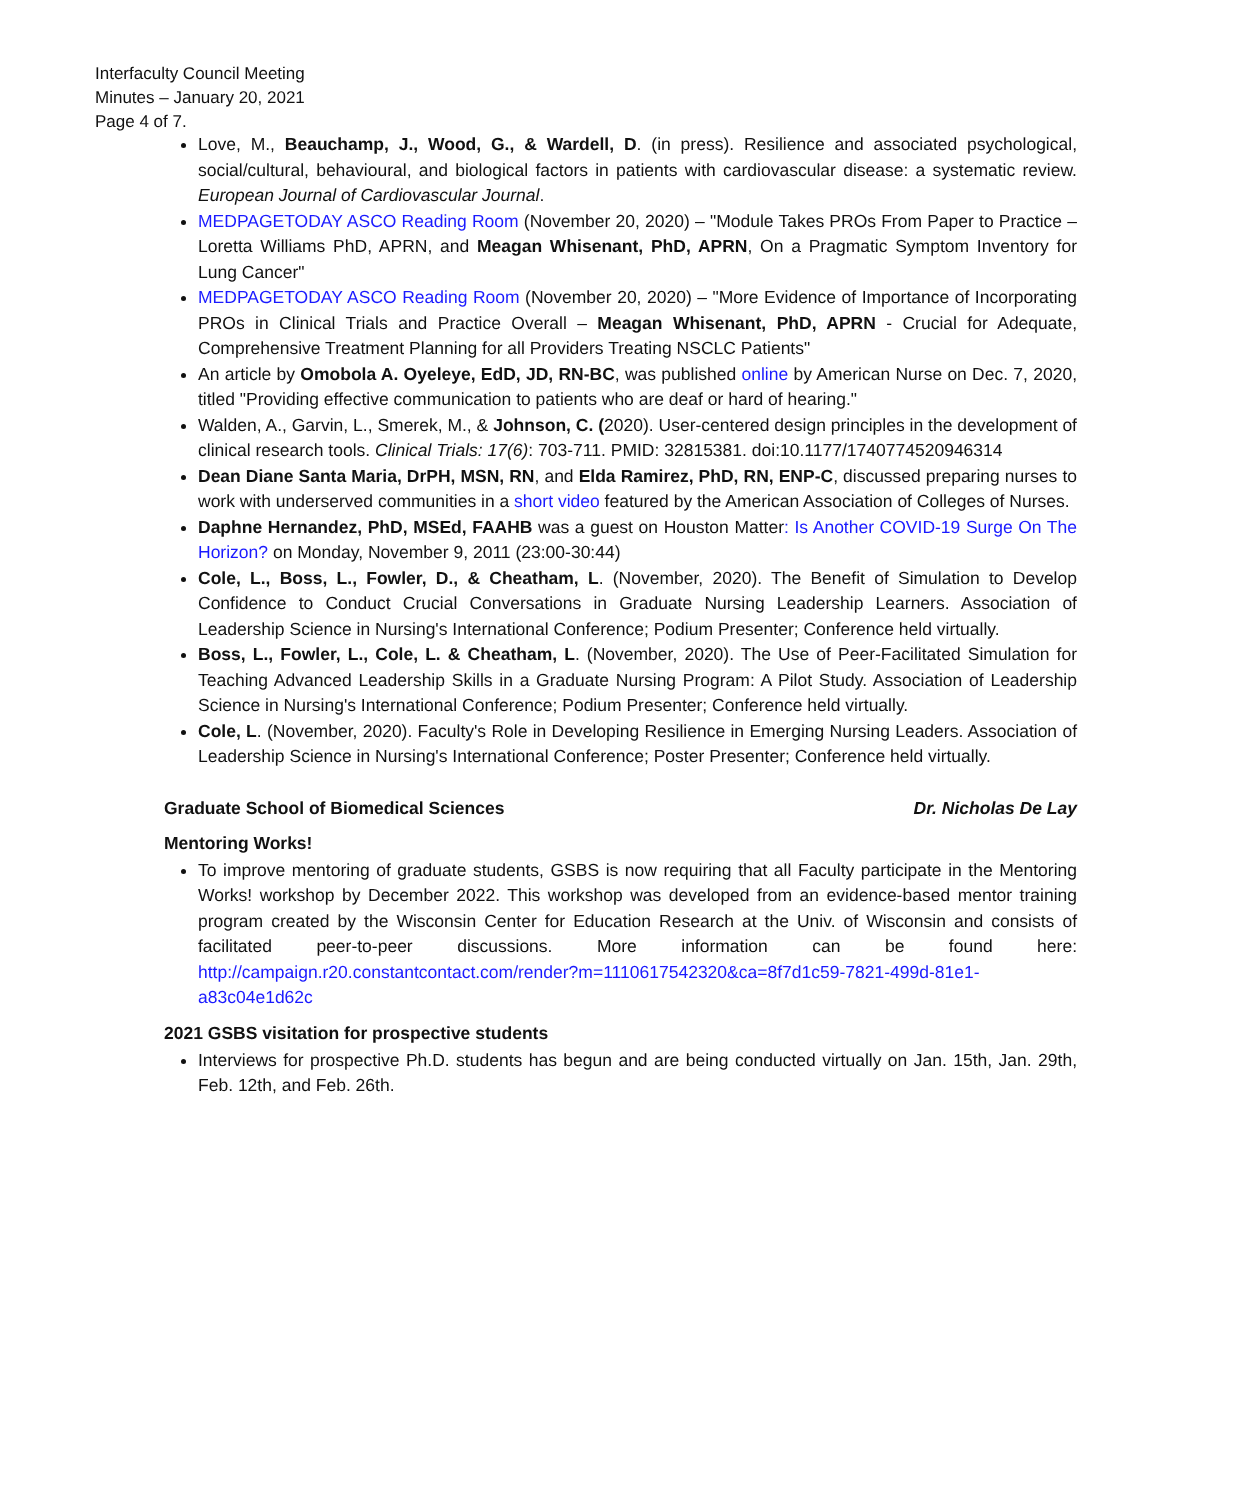Interfaculty Council Meeting
Minutes – January 20, 2021
Page 4 of 7.
Love, M., Beauchamp, J., Wood, G., & Wardell, D. (in press). Resilience and associated psychological, social/cultural, behavioural, and biological factors in patients with cardiovascular disease: a systematic review. European Journal of Cardiovascular Journal.
MEDPAGETODAY ASCO Reading Room (November 20, 2020) – "Module Takes PROs From Paper to Practice – Loretta Williams PhD, APRN, and Meagan Whisenant, PhD, APRN, On a Pragmatic Symptom Inventory for Lung Cancer"
MEDPAGETODAY ASCO Reading Room (November 20, 2020) – "More Evidence of Importance of Incorporating PROs in Clinical Trials and Practice Overall – Meagan Whisenant, PhD, APRN - Crucial for Adequate, Comprehensive Treatment Planning for all Providers Treating NSCLC Patients"
An article by Omobola A. Oyeleye, EdD, JD, RN-BC, was published online by American Nurse on Dec. 7, 2020, titled "Providing effective communication to patients who are deaf or hard of hearing."
Walden, A., Garvin, L., Smerek, M., & Johnson, C. (2020). User-centered design principles in the development of clinical research tools. Clinical Trials: 17(6): 703-711. PMID: 32815381. doi:10.1177/1740774520946314
Dean Diane Santa Maria, DrPH, MSN, RN, and Elda Ramirez, PhD, RN, ENP-C, discussed preparing nurses to work with underserved communities in a short video featured by the American Association of Colleges of Nurses.
Daphne Hernandez, PhD, MSEd, FAAHB was a guest on Houston Matter: Is Another COVID-19 Surge On The Horizon? on Monday, November 9, 2011 (23:00-30:44)
Cole, L., Boss, L., Fowler, D., & Cheatham, L. (November, 2020). The Benefit of Simulation to Develop Confidence to Conduct Crucial Conversations in Graduate Nursing Leadership Learners. Association of Leadership Science in Nursing's International Conference; Podium Presenter; Conference held virtually.
Boss, L., Fowler, L., Cole, L. & Cheatham, L. (November, 2020). The Use of Peer-Facilitated Simulation for Teaching Advanced Leadership Skills in a Graduate Nursing Program: A Pilot Study. Association of Leadership Science in Nursing's International Conference; Podium Presenter; Conference held virtually.
Cole, L. (November, 2020). Faculty's Role in Developing Resilience in Emerging Nursing Leaders. Association of Leadership Science in Nursing's International Conference; Poster Presenter; Conference held virtually.
Graduate School of Biomedical Sciences Dr. Nicholas De Lay
Mentoring Works!
To improve mentoring of graduate students, GSBS is now requiring that all Faculty participate in the Mentoring Works! workshop by December 2022. This workshop was developed from an evidence-based mentor training program created by the Wisconsin Center for Education Research at the Univ. of Wisconsin and consists of facilitated peer-to-peer discussions. More information can be found here: http://campaign.r20.constantcontact.com/render?m=1110617542320&ca=8f7d1c59-7821-499d-81e1-a83c04e1d62c
2021 GSBS visitation for prospective students
Interviews for prospective Ph.D. students has begun and are being conducted virtually on Jan. 15th, Jan. 29th, Feb. 12th, and Feb. 26th.